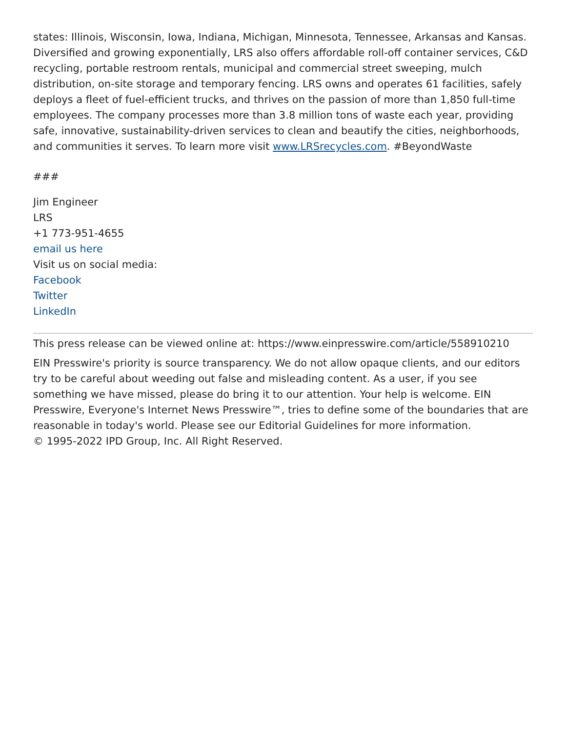states: Illinois, Wisconsin, Iowa, Indiana, Michigan, Minnesota, Tennessee, Arkansas and Kansas. Diversified and growing exponentially, LRS also offers affordable roll-off container services, C&D recycling, portable restroom rentals, municipal and commercial street sweeping, mulch distribution, on-site storage and temporary fencing. LRS owns and operates 61 facilities, safely deploys a fleet of fuel-efficient trucks, and thrives on the passion of more than 1,850 full-time employees. The company processes more than 3.8 million tons of waste each year, providing safe, innovative, sustainability-driven services to clean and beautify the cities, neighborhoods, and communities it serves. To learn more visit www.LRSrecycles.com. #BeyondWaste
###
Jim Engineer
LRS
+1 773-951-4655
email us here
Visit us on social media:
Facebook
Twitter
LinkedIn
This press release can be viewed online at: https://www.einpresswire.com/article/558910210
EIN Presswire's priority is source transparency. We do not allow opaque clients, and our editors try to be careful about weeding out false and misleading content. As a user, if you see something we have missed, please do bring it to our attention. Your help is welcome. EIN Presswire, Everyone's Internet News Presswire™, tries to define some of the boundaries that are reasonable in today's world. Please see our Editorial Guidelines for more information.
© 1995-2022 IPD Group, Inc. All Right Reserved.